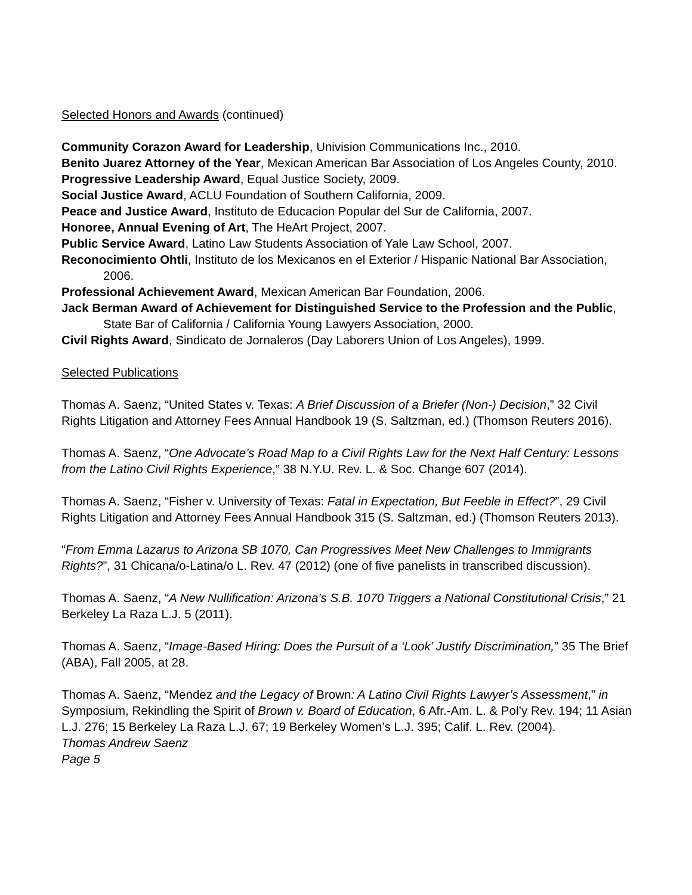Selected Honors and Awards (continued)
Community Corazon Award for Leadership, Univision Communications Inc., 2010.
Benito Juarez Attorney of the Year, Mexican American Bar Association of Los Angeles County, 2010.
Progressive Leadership Award, Equal Justice Society, 2009.
Social Justice Award, ACLU Foundation of Southern California, 2009.
Peace and Justice Award, Instituto de Educacion Popular del Sur de California, 2007.
Honoree, Annual Evening of Art, The HeArt Project, 2007.
Public Service Award, Latino Law Students Association of Yale Law School, 2007.
Reconocimiento Ohtli, Instituto de los Mexicanos en el Exterior / Hispanic National Bar Association, 2006.
Professional Achievement Award, Mexican American Bar Foundation, 2006.
Jack Berman Award of Achievement for Distinguished Service to the Profession and the Public, State Bar of California / California Young Lawyers Association, 2000.
Civil Rights Award, Sindicato de Jornaleros (Day Laborers Union of Los Angeles), 1999.
Selected Publications
Thomas A. Saenz, “United States v. Texas: A Brief Discussion of a Briefer (Non-) Decision,” 32 Civil Rights Litigation and Attorney Fees Annual Handbook 19 (S. Saltzman, ed.) (Thomson Reuters 2016).
Thomas A. Saenz, “One Advocate’s Road Map to a Civil Rights Law for the Next Half Century: Lessons from the Latino Civil Rights Experience,” 38 N.Y.U. Rev. L. & Soc. Change 607 (2014).
Thomas A. Saenz, “Fisher v. University of Texas: Fatal in Expectation, But Feeble in Effect?”, 29 Civil Rights Litigation and Attorney Fees Annual Handbook 315 (S. Saltzman, ed.) (Thomson Reuters 2013).
“From Emma Lazarus to Arizona SB 1070, Can Progressives Meet New Challenges to Immigrants Rights?”, 31 Chicana/o-Latina/o L. Rev. 47 (2012) (one of five panelists in transcribed discussion).
Thomas A. Saenz, “A New Nullification: Arizona’s S.B. 1070 Triggers a National Constitutional Crisis,” 21 Berkeley La Raza L.J. 5 (2011).
Thomas A. Saenz, “Image-Based Hiring: Does the Pursuit of a ‘Look’ Justify Discrimination,” 35 The Brief (ABA), Fall 2005, at 28.
Thomas A. Saenz, “Mendez and the Legacy of Brown: A Latino Civil Rights Lawyer’s Assessment,” in Symposium, Rekindling the Spirit of Brown v. Board of Education, 6 Afr.-Am. L. & Pol’y Rev. 194; 11 Asian L.J. 276; 15 Berkeley La Raza L.J. 67; 19 Berkeley Women’s L.J. 395; Calif. L. Rev. (2004).
Thomas Andrew Saenz
Page 5